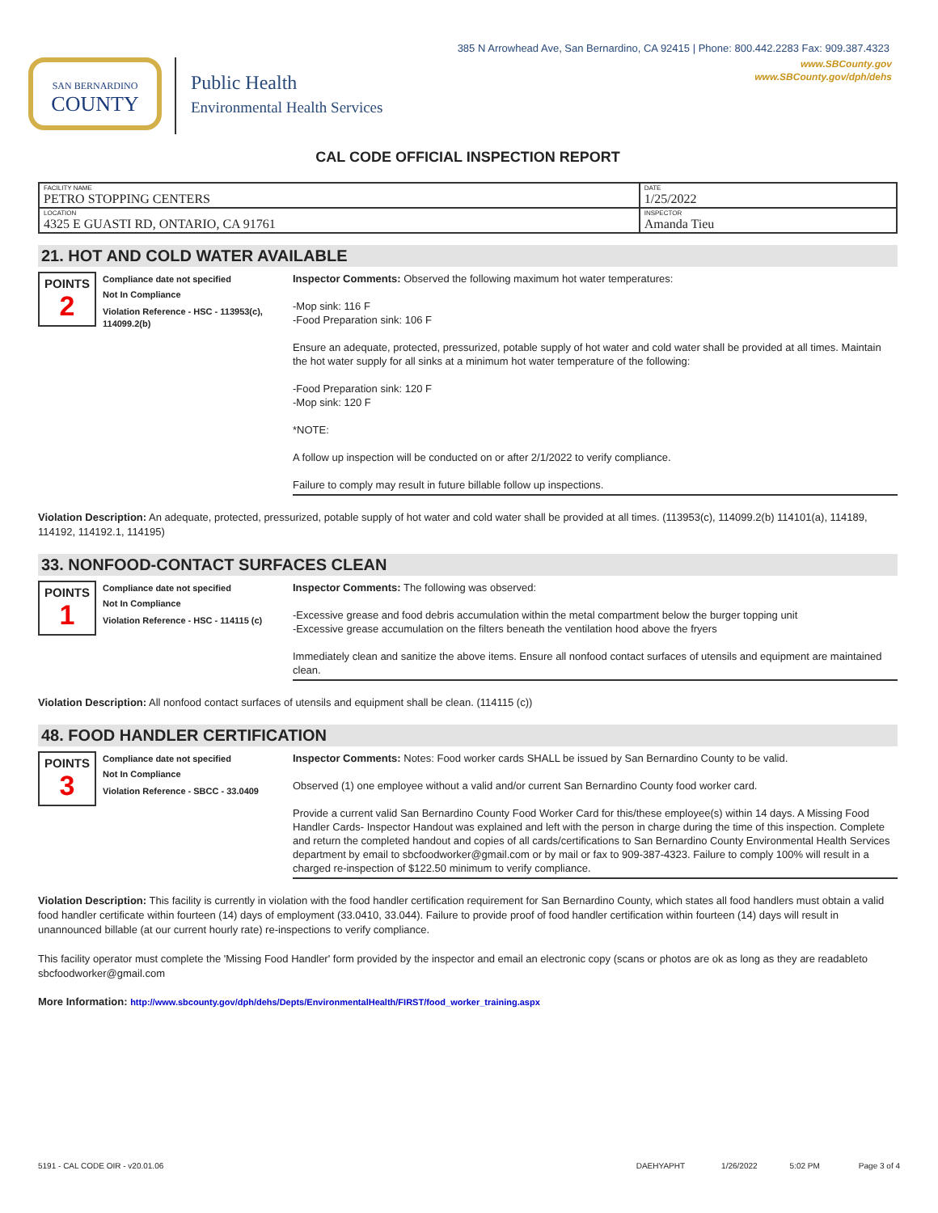385 N Arrowhead Ave, San Bernardino, CA 92415 | Phone: 800.442.2283 Fax: 909.387.4323
SAN BERNARDINO
COUNTY
Public Health
Environmental Health Services
www.SBCounty.gov
www.SBCounty.gov/dph/dehs
CAL CODE OFFICIAL INSPECTION REPORT
| FACILITY NAME PETRO STOPPING CENTERS | DATE 1/25/2022 |
| LOCATION 4325 E GUASTI RD, ONTARIO, CA 91761 | INSPECTOR Amanda Tieu |
21. HOT AND COLD WATER AVAILABLE
POINTS
2
Compliance date not specified
Not In Compliance
Violation Reference - HSC - 113953(c), 114099.2(b)
Inspector Comments: Observed the following maximum hot water temperatures:
-Mop sink: 116 F
-Food Preparation sink: 106 F
Ensure an adequate, protected, pressurized, potable supply of hot water and cold water shall be provided at all times. Maintain the hot water supply for all sinks at a minimum hot water temperature of the following:
-Food Preparation sink: 120 F
-Mop sink: 120 F
*NOTE:
A follow up inspection will be conducted on or after 2/1/2022 to verify compliance.
Failure to comply may result in future billable follow up inspections.
Violation Description: An adequate, protected, pressurized, potable supply of hot water and cold water shall be provided at all times. (113953(c), 114099.2(b) 114101(a), 114189, 114192, 114192.1, 114195)
33. NONFOOD-CONTACT SURFACES CLEAN
POINTS
1
Compliance date not specified
Not In Compliance
Violation Reference - HSC - 114115 (c)
Inspector Comments: The following was observed:
-Excessive grease and food debris accumulation within the metal compartment below the burger topping unit
-Excessive grease accumulation on the filters beneath the ventilation hood above the fryers
Immediately clean and sanitize the above items. Ensure all nonfood contact surfaces of utensils and equipment are maintained clean.
Violation Description: All nonfood contact surfaces of utensils and equipment shall be clean. (114115 (c))
48. FOOD HANDLER CERTIFICATION
POINTS
3
Compliance date not specified
Not In Compliance
Violation Reference - SBCC - 33.0409
Inspector Comments: Notes: Food worker cards SHALL be issued by San Bernardino County to be valid.
Observed (1) one employee without a valid and/or current San Bernardino County food worker card.
Provide a current valid San Bernardino County Food Worker Card for this/these employee(s) within 14 days. A Missing Food Handler Cards- Inspector Handout was explained and left with the person in charge during the time of this inspection. Complete and return the completed handout and copies of all cards/certifications to San Bernardino County Environmental Health Services department by email to sbcfoodworker@gmail.com or by mail or fax to 909-387-4323. Failure to comply 100% will result in a charged re-inspection of $122.50 minimum to verify compliance.
Violation Description: This facility is currently in violation with the food handler certification requirement for San Bernardino County, which states all food handlers must obtain a valid food handler certificate within fourteen (14) days of employment (33.0410, 33.044). Failure to provide proof of food handler certification within fourteen (14) days will result in unannounced billable (at our current hourly rate) re-inspections to verify compliance.
This facility operator must complete the 'Missing Food Handler' form provided by the inspector and email an electronic copy (scans or photos are ok as long as they are readableto sbcfoodworker@gmail.com
More Information: http://www.sbcounty.gov/dph/dehs/Depts/EnvironmentalHealth/FIRST/food_worker_training.aspx
5191 - CAL CODE OIR - v20.01.06 DAEHYAPHT 1/26/2022 5:02 PM Page 3 of 4